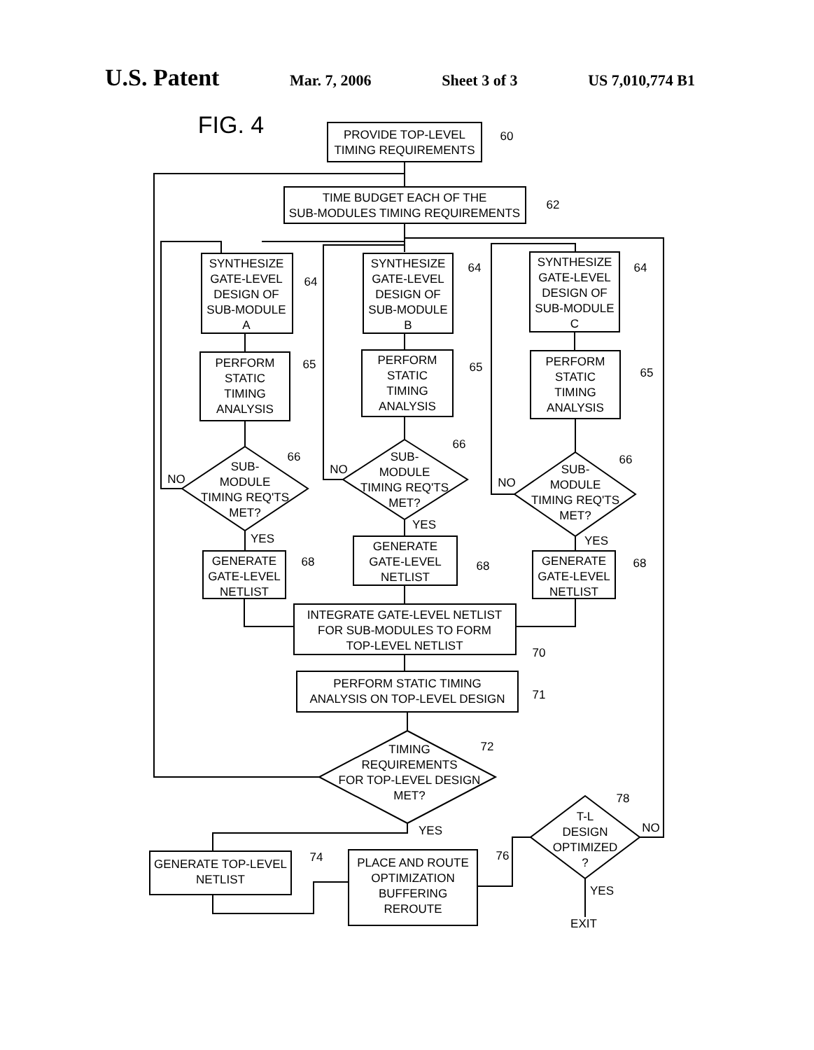U.S. Patent Mar. 7, 2006 Sheet 3 of 3 US 7,010,774 B1
FIG. 4
PROVIDE TOP-LEVEL
TIMING REQUIREMENTS
60
TIME BUDGET EACH OF THE
SUB-MODULES TIMING REQUIREMENTS
62
SYNTHESIZE
GATE-LEVEL
DESIGN OF
SUB-MODULE
A
64
SYNTHESIZE
GATE-LEVEL
DESIGN OF
SUB-MODULE
B
64
SYNTHESIZE
GATE-LEVEL
DESIGN OF
SUB-MODULE
C
64
PERFORM
STATIC
TIMING
ANALYSIS
65
PERFORM
STATIC
TIMING
ANALYSIS
65
PERFORM
STATIC
TIMING
ANALYSIS
65
SUB-
MODULE
TIMING REQ'TS
MET?
66
NO
YES
SUB-
MODULE
TIMING REQ'TS
MET?
66
NO
YES
SUB-
MODULE
TIMING REQ'TS
MET?
66
NO
YES
GENERATE
GATE-LEVEL
NETLIST
68
GENERATE
GATE-LEVEL
NETLIST
68
GENERATE
GATE-LEVEL
NETLIST
68
INTEGRATE GATE-LEVEL NETLIST
FOR SUB-MODULES TO FORM
TOP-LEVEL NETLIST
70
PERFORM STATIC TIMING
ANALYSIS ON TOP-LEVEL DESIGN
71
TIMING
REQUIREMENTS
FOR TOP-LEVEL DESIGN
MET?
72
YES
GENERATE TOP-LEVEL
NETLIST
74
PLACE AND ROUTE
OPTIMIZATION
BUFFERING
REROUTE
76
T-L
DESIGN
OPTIMIZED
?
78
NO
YES
EXIT